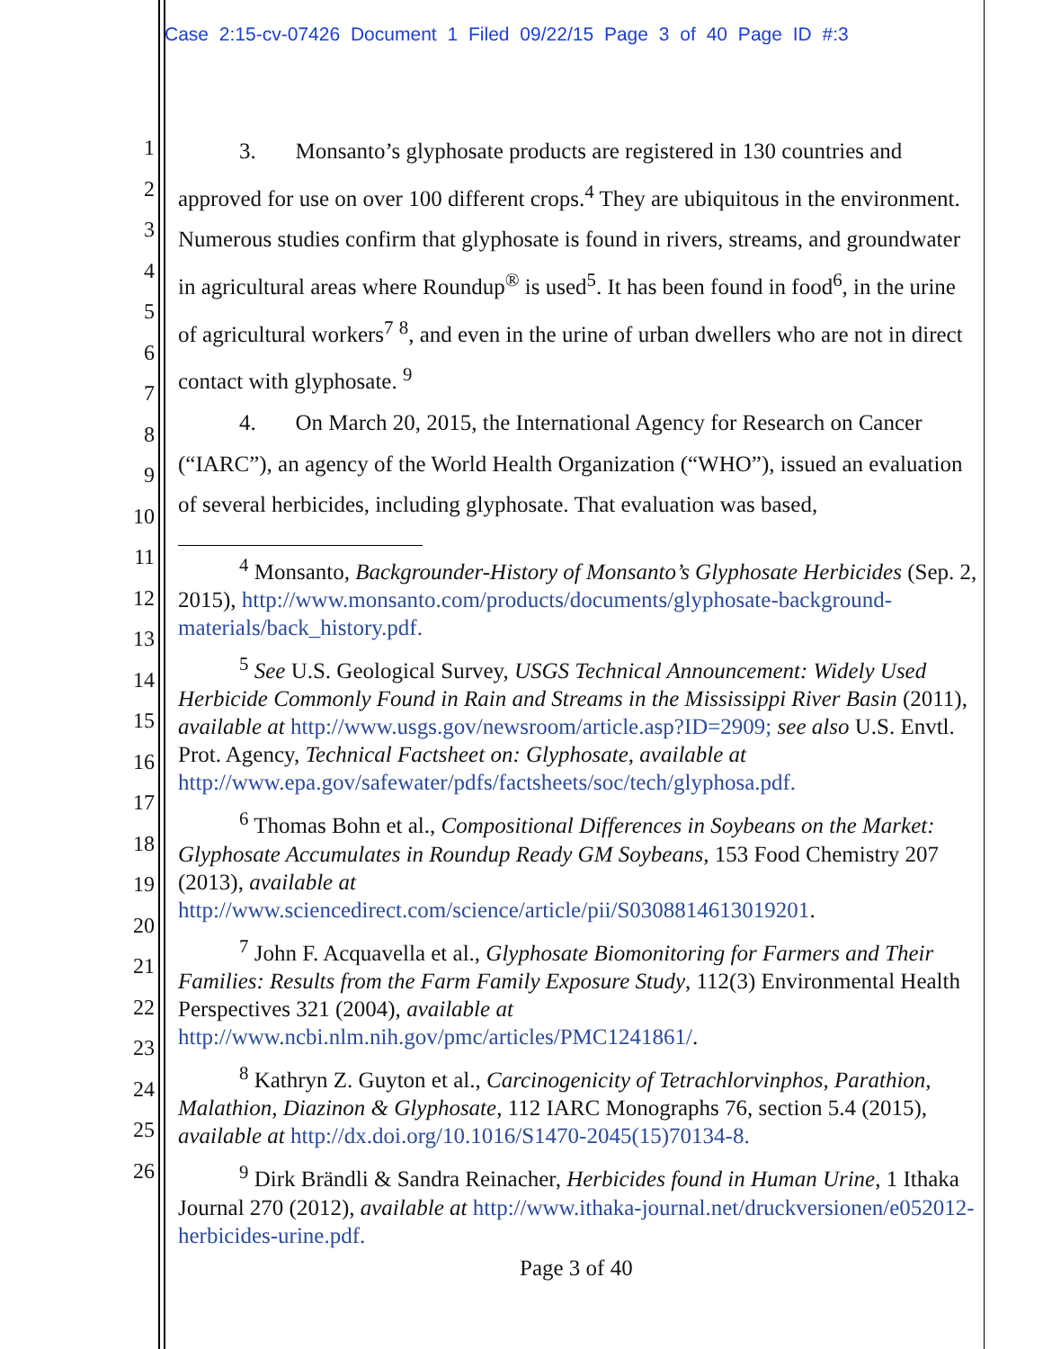Case 2:15-cv-07426 Document 1 Filed 09/22/15 Page 3 of 40 Page ID #:3
1
2
3
4
5
6
7
8
9
10
11
12
13
14
15
16
17
18
19
20
21
22
23
24
25
26
3. Monsanto’s glyphosate products are registered in 130 countries and approved for use on over 100 different crops.<sup>4</sup> They are ubiquitous in the environment. Numerous studies confirm that glyphosate is found in rivers, streams, and groundwater in agricultural areas where Roundup<sup>®</sup> is used<sup>5</sup>. It has been found in food<sup>6</sup>, in the urine of agricultural workers<sup>7</sup> <sup>8</sup>, and even in the urine of urban dwellers who are not in direct contact with glyphosate. <sup>9</sup>
4. On March 20, 2015, the International Agency for Research on Cancer (“IARC”), an agency of the World Health Organization (“WHO”), issued an evaluation of several herbicides, including glyphosate. That evaluation was based,
<sup>4</sup> Monsanto, Backgrounder-History of Monsanto’s Glyphosate Herbicides (Sep. 2, 2015), http://www.monsanto.com/products/documents/glyphosate-background-materials/back_history.pdf.
<sup>5</sup> See U.S. Geological Survey, USGS Technical Announcement: Widely Used Herbicide Commonly Found in Rain and Streams in the Mississippi River Basin (2011), available at http://www.usgs.gov/newsroom/article.asp?ID=2909; see also U.S. Envtl. Prot. Agency, Technical Factsheet on: Glyphosate, available at http://www.epa.gov/safewater/pdfs/factsheets/soc/tech/glyphosa.pdf.
<sup>6</sup> Thomas Bohn et al., Compositional Differences in Soybeans on the Market: Glyphosate Accumulates in Roundup Ready GM Soybeans, 153 Food Chemistry 207 (2013), available at http://www.sciencedirect.com/science/article/pii/S0308814613019201.
<sup>7</sup> John F. Acquavella et al., Glyphosate Biomonitoring for Farmers and Their Families: Results from the Farm Family Exposure Study, 112(3) Environmental Health Perspectives 321 (2004), available at http://www.ncbi.nlm.nih.gov/pmc/articles/PMC1241861/.
<sup>8</sup> Kathryn Z. Guyton et al., Carcinogenicity of Tetrachlorvinphos, Parathion, Malathion, Diazinon & Glyphosate, 112 IARC Monographs 76, section 5.4 (2015), available at http://dx.doi.org/10.1016/S1470-2045(15)70134-8.
<sup>9</sup> Dirk Brändli & Sandra Reinacher, Herbicides found in Human Urine, 1 Ithaka Journal 270 (2012), available at http://www.ithaka-journal.net/druckversionen/e052012-herbicides-urine.pdf.
Page 3 of 40